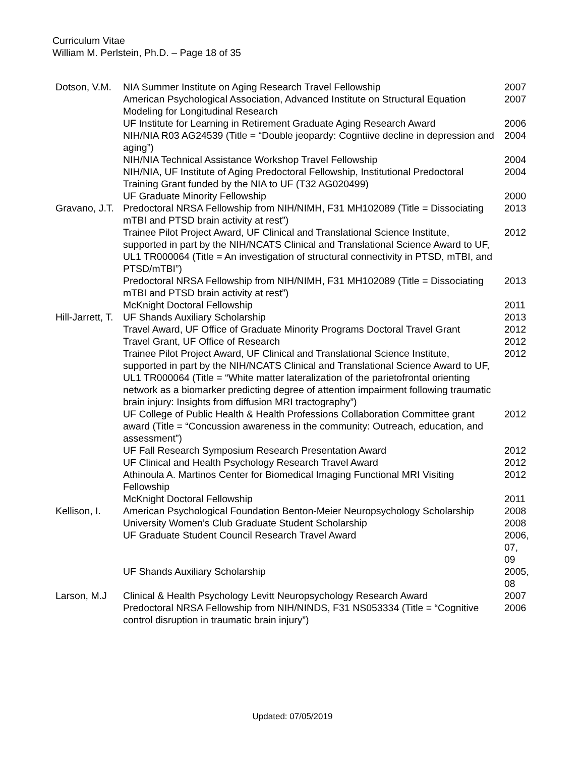Curriculum Vitae
William M. Perlstein, Ph.D. – Page 18 of 35
| Dotson, V.M. | NIA Summer Institute on Aging Research Travel Fellowship | 2007 |
| | American Psychological Association, Advanced Institute on Structural Equation Modeling for Longitudinal Research | 2007 |
| | UF Institute for Learning in Retirement Graduate Aging Research Award | 2006 |
| | NIH/NIA R03 AG24539 (Title = “Double jeopardy: Cogntiive decline in depression and aging”) | 2004 |
| | NIH/NIA Technical Assistance Workshop Travel Fellowship | 2004 |
| | NIH/NIA, UF Institute of Aging Predoctoral Fellowship, Institutional Predoctoral Training Grant funded by the NIA to UF (T32 AG020499) | 2004 |
| | UF Graduate Minority Fellowship | 2000 |
| Gravano, J.T. | Predoctoral NRSA Fellowship from NIH/NIMH, F31 MH102089 (Title = Dissociating mTBI and PTSD brain activity at rest”) | 2013 |
| | Trainee Pilot Project Award, UF Clinical and Translational Science Institute, supported in part by the NIH/NCATS Clinical and Translational Science Award to UF, UL1 TR000064 (Title = An investigation of structural connectivity in PTSD, mTBI, and PTSD/mTBI”) | 2012 |
| | Predoctoral NRSA Fellowship from NIH/NIMH, F31 MH102089 (Title = Dissociating mTBI and PTSD brain activity at rest”) | 2013 |
| | McKnight Doctoral Fellowship | 2011 |
| Hill-Jarrett, T. | UF Shands Auxiliary Scholarship | 2013 |
| | Travel Award, UF Office of Graduate Minority Programs Doctoral Travel Grant | 2012 |
| | Travel Grant, UF Office of Research | 2012 |
| | Trainee Pilot Project Award, UF Clinical and Translational Science Institute, supported in part by the NIH/NCATS Clinical and Translational Science Award to UF, UL1 TR000064 (Title = “White matter lateralization of the parietofrontal orienting network as a biomarker predicting degree of attention impairment following traumatic brain injury: Insights from diffusion MRI tractography”) | 2012 |
| | UF College of Public Health & Health Professions Collaboration Committee grant award (Title = “Concussion awareness in the community: Outreach, education, and assessment”) | 2012 |
| | UF Fall Research Symposium Research Presentation Award | 2012 |
| | UF Clinical and Health Psychology Research Travel Award | 2012 |
| | Athinoula A. Martinos Center for Biomedical Imaging Functional MRI Visiting Fellowship | 2012 |
| | McKnight Doctoral Fellowship | 2011 |
| Kellison, I. | American Psychological Foundation Benton-Meier Neuropsychology Scholarship | 2008 |
| | University Women’s Club Graduate Student Scholarship | 2008 |
| | UF Graduate Student Council Research Travel Award | 2006, 07, 09 |
| | UF Shands Auxiliary Scholarship | 2005, 08 |
| Larson, M.J | Clinical & Health Psychology Levitt Neuropsychology Research Award | 2007 |
| | Predoctoral NRSA Fellowship from NIH/NINDS, F31 NS053334 (Title = “Cognitive control disruption in traumatic brain injury”) | 2006 |
Updated: 07/05/2019